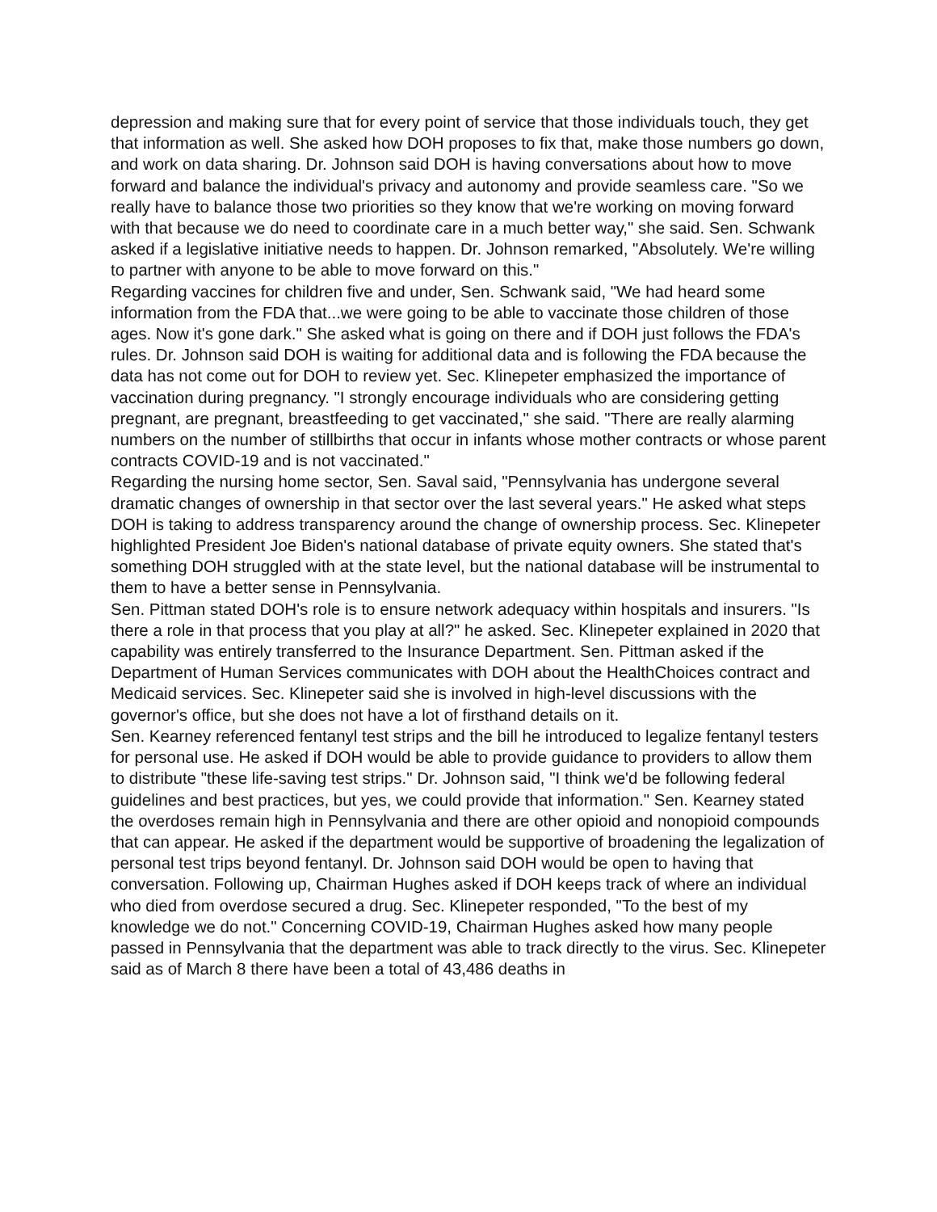depression and making sure that for every point of service that those individuals touch, they get that information as well. She asked how DOH proposes to fix that, make those numbers go down, and work on data sharing. Dr. Johnson said DOH is having conversations about how to move forward and balance the individual's privacy and autonomy and provide seamless care. "So we really have to balance those two priorities so they know that we're working on moving forward with that because we do need to coordinate care in a much better way," she said. Sen. Schwank asked if a legislative initiative needs to happen. Dr. Johnson remarked, "Absolutely. We're willing to partner with anyone to be able to move forward on this."
Regarding vaccines for children five and under, Sen. Schwank said, "We had heard some information from the FDA that...we were going to be able to vaccinate those children of those ages. Now it's gone dark." She asked what is going on there and if DOH just follows the FDA's rules. Dr. Johnson said DOH is waiting for additional data and is following the FDA because the data has not come out for DOH to review yet. Sec. Klinepeter emphasized the importance of vaccination during pregnancy. "I strongly encourage individuals who are considering getting pregnant, are pregnant, breastfeeding to get vaccinated," she said. "There are really alarming numbers on the number of stillbirths that occur in infants whose mother contracts or whose parent contracts COVID-19 and is not vaccinated."
Regarding the nursing home sector, Sen. Saval said, "Pennsylvania has undergone several dramatic changes of ownership in that sector over the last several years." He asked what steps DOH is taking to address transparency around the change of ownership process. Sec. Klinepeter highlighted President Joe Biden's national database of private equity owners. She stated that's something DOH struggled with at the state level, but the national database will be instrumental to them to have a better sense in Pennsylvania.
Sen. Pittman stated DOH's role is to ensure network adequacy within hospitals and insurers. "Is there a role in that process that you play at all?" he asked. Sec. Klinepeter explained in 2020 that capability was entirely transferred to the Insurance Department. Sen. Pittman asked if the Department of Human Services communicates with DOH about the HealthChoices contract and Medicaid services. Sec. Klinepeter said she is involved in high-level discussions with the governor's office, but she does not have a lot of firsthand details on it.
Sen. Kearney referenced fentanyl test strips and the bill he introduced to legalize fentanyl testers for personal use. He asked if DOH would be able to provide guidance to providers to allow them to distribute "these life-saving test strips." Dr. Johnson said, "I think we'd be following federal guidelines and best practices, but yes, we could provide that information." Sen. Kearney stated the overdoses remain high in Pennsylvania and there are other opioid and nonopioid compounds that can appear. He asked if the department would be supportive of broadening the legalization of personal test trips beyond fentanyl. Dr. Johnson said DOH would be open to having that conversation. Following up, Chairman Hughes asked if DOH keeps track of where an individual who died from overdose secured a drug. Sec. Klinepeter responded, "To the best of my knowledge we do not." Concerning COVID-19, Chairman Hughes asked how many people passed in Pennsylvania that the department was able to track directly to the virus. Sec. Klinepeter said as of March 8 there have been a total of 43,486 deaths in